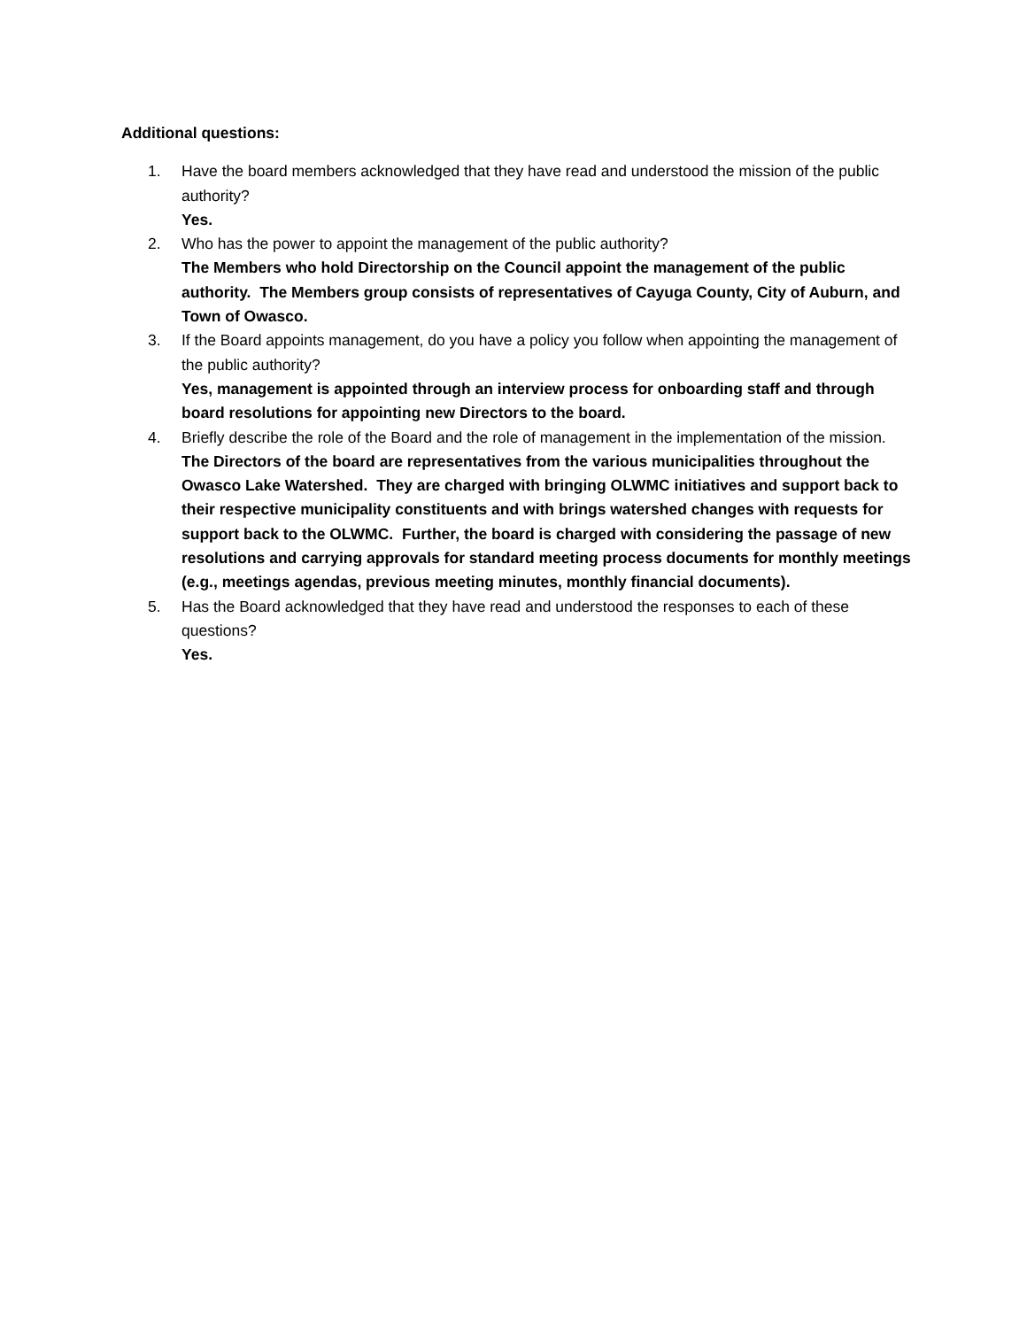Additional questions:
1. Have the board members acknowledged that they have read and understood the mission of the public authority?
Yes.
2. Who has the power to appoint the management of the public authority?
The Members who hold Directorship on the Council appoint the management of the public authority. The Members group consists of representatives of Cayuga County, City of Auburn, and Town of Owasco.
3. If the Board appoints management, do you have a policy you follow when appointing the management of the public authority?
Yes, management is appointed through an interview process for onboarding staff and through board resolutions for appointing new Directors to the board.
4. Briefly describe the role of the Board and the role of management in the implementation of the mission.
The Directors of the board are representatives from the various municipalities throughout the Owasco Lake Watershed. They are charged with bringing OLWMC initiatives and support back to their respective municipality constituents and with brings watershed changes with requests for support back to the OLWMC. Further, the board is charged with considering the passage of new resolutions and carrying approvals for standard meeting process documents for monthly meetings (e.g., meetings agendas, previous meeting minutes, monthly financial documents).
5. Has the Board acknowledged that they have read and understood the responses to each of these questions?
Yes.